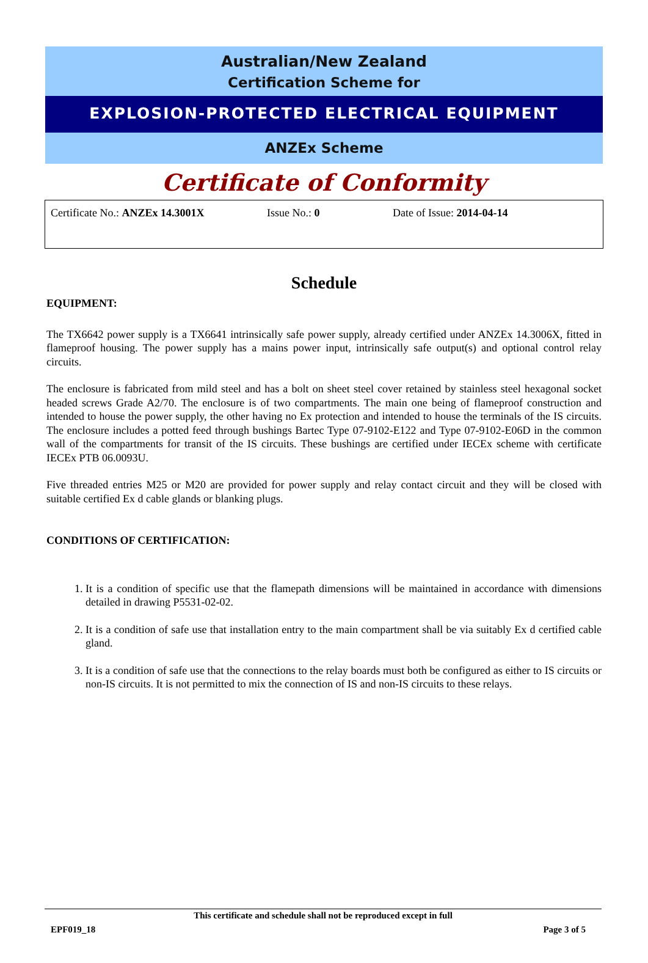Australian/New Zealand
Certification Scheme for
EXPLOSION-PROTECTED ELECTRICAL EQUIPMENT
ANZEx Scheme
Certificate of Conformity
Certificate No.: ANZEx 14.3001X Issue No.: 0 Date of Issue: 2014-04-14
Schedule
EQUIPMENT:
The TX6642 power supply is a TX6641 intrinsically safe power supply, already certified under ANZEx 14.3006X, fitted in flameproof housing. The power supply has a mains power input, intrinsically safe output(s) and optional control relay circuits.
The enclosure is fabricated from mild steel and has a bolt on sheet steel cover retained by stainless steel hexagonal socket headed screws Grade A2/70. The enclosure is of two compartments. The main one being of flameproof construction and intended to house the power supply, the other having no Ex protection and intended to house the terminals of the IS circuits. The enclosure includes a potted feed through bushings Bartec Type 07-9102-E122 and Type 07-9102-E06D in the common wall of the compartments for transit of the IS circuits. These bushings are certified under IECEx scheme with certificate IECEx PTB 06.0093U.
Five threaded entries M25 or M20 are provided for power supply and relay contact circuit and they will be closed with suitable certified Ex d cable glands or blanking plugs.
CONDITIONS OF CERTIFICATION:
1. It is a condition of specific use that the flamepath dimensions will be maintained in accordance with dimensions detailed in drawing P5531-02-02.
2. It is a condition of safe use that installation entry to the main compartment shall be via suitably Ex d certified cable gland.
3. It is a condition of safe use that the connections to the relay boards must both be configured as either to IS circuits or non-IS circuits. It is not permitted to mix the connection of IS and non-IS circuits to these relays.
This certificate and schedule shall not be reproduced except in full
EPF019_18 Page 3 of 5